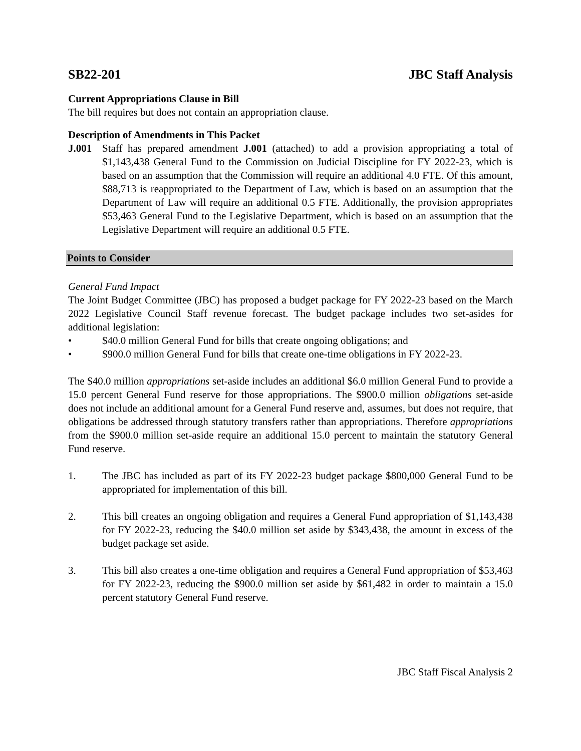SB22-201 JBC Staff Analysis
Current Appropriations Clause in Bill
The bill requires but does not contain an appropriation clause.
Description of Amendments in This Packet
J.001 Staff has prepared amendment J.001 (attached) to add a provision appropriating a total of $1,143,438 General Fund to the Commission on Judicial Discipline for FY 2022-23, which is based on an assumption that the Commission will require an additional 4.0 FTE. Of this amount, $88,713 is reappropriated to the Department of Law, which is based on an assumption that the Department of Law will require an additional 0.5 FTE. Additionally, the provision appropriates $53,463 General Fund to the Legislative Department, which is based on an assumption that the Legislative Department will require an additional 0.5 FTE.
Points to Consider
General Fund Impact
The Joint Budget Committee (JBC) has proposed a budget package for FY 2022-23 based on the March 2022 Legislative Council Staff revenue forecast. The budget package includes two set-asides for additional legislation:
• $40.0 million General Fund for bills that create ongoing obligations; and
• $900.0 million General Fund for bills that create one-time obligations in FY 2022-23.
The $40.0 million appropriations set-aside includes an additional $6.0 million General Fund to provide a 15.0 percent General Fund reserve for those appropriations. The $900.0 million obligations set-aside does not include an additional amount for a General Fund reserve and, assumes, but does not require, that obligations be addressed through statutory transfers rather than appropriations. Therefore appropriations from the $900.0 million set-aside require an additional 15.0 percent to maintain the statutory General Fund reserve.
1. The JBC has included as part of its FY 2022-23 budget package $800,000 General Fund to be appropriated for implementation of this bill.
2. This bill creates an ongoing obligation and requires a General Fund appropriation of $1,143,438 for FY 2022-23, reducing the $40.0 million set aside by $343,438, the amount in excess of the budget package set aside.
3. This bill also creates a one-time obligation and requires a General Fund appropriation of $53,463 for FY 2022-23, reducing the $900.0 million set aside by $61,482 in order to maintain a 15.0 percent statutory General Fund reserve.
JBC Staff Fiscal Analysis 2